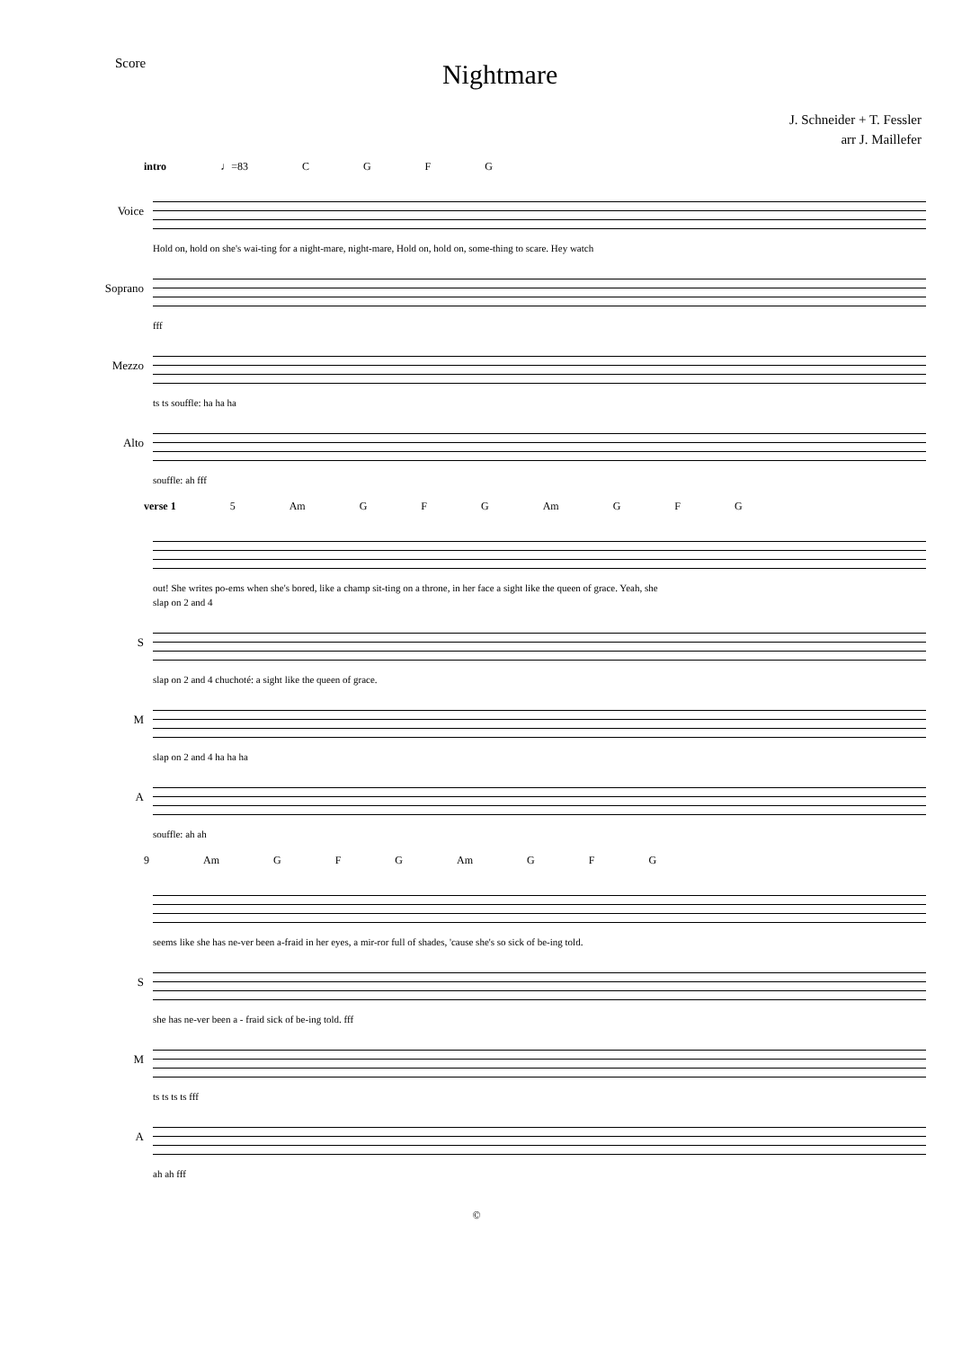Score Nightmare
J. Schneider + T. Fessler
arr J. Maillefer
intro ♩=83 C G F G
Voice
Hold on, hold on she's wai-ting for a night-mare, night-mare, Hold on, hold on, some-thing to scare. Hey watch
Soprano
fff
Mezzo
ts ts souffle: ha ha ha
Alto
souffle: ah fff
verse 1 5 Am G F G Am G F G
out! She writes po-ems when she's bored, like a champ sit-ting on a throne, in her face a sight like the queen of grace. Yeah, she
slap on 2 and 4
S
slap on 2 and 4 chuchoté: a sight like the queen of grace.
M
slap on 2 and 4 ha ha ha
A
souffle: ah ah
9 Am G F G Am G F G
seems like she has ne-ver been a-fraid in her eyes, a mir-ror full of shades, 'cause she's so sick of be-ing told.
S
she has ne-ver been a - fraid sick of be-ing told. fff
M
ts ts ts ts fff
A
ah ah fff
©